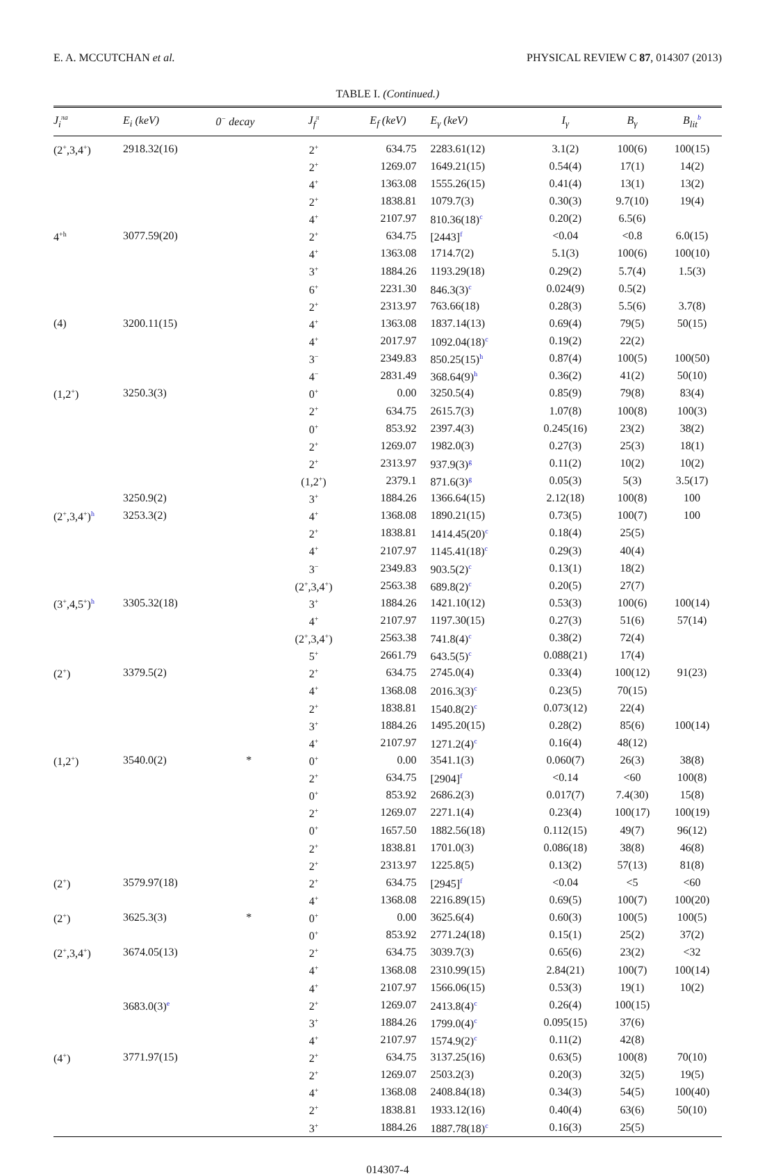E. A. MCCUTCHAN et al. PHYSICAL REVIEW C 87, 014307 (2013)
TABLE I. (Continued.)
| J<sub>i</sub><sup>πa</sup> | E<sub>i</sub> (keV) | 0<sup>−</sup> decay | J<sub>f</sub><sup>π</sup> | E<sub>f</sub> (keV) | E<sub>γ</sub> (keV) | I<sub>γ</sub> | B<sub>γ</sub> | B<sub>lit</sub><sup>b</sup> |
| --- | --- | --- | --- | --- | --- | --- | --- | --- |
| (2<sup>+</sup>,3,4<sup>+</sup>) | 2918.32(16) | | 2<sup>+</sup> | 634.75 | 2283.61(12) | 3.1(2) | 100(6) | 100(15) |
| | | | 2<sup>+</sup> | 1269.07 | 1649.21(15) | 0.54(4) | 17(1) | 14(2) |
| | | | 4<sup>+</sup> | 1363.08 | 1555.26(15) | 0.41(4) | 13(1) | 13(2) |
| | | | 2<sup>+</sup> | 1838.81 | 1079.7(3) | 0.30(3) | 9.7(10) | 19(4) |
| | | | 4<sup>+</sup> | 2107.97 | 810.36(18)<sup>c</sup> | 0.20(2) | 6.5(6) | |
| 4<sup>+h</sup> | 3077.59(20) | | 2<sup>+</sup> | 634.75 | [2443]<sup>f</sup> | <0.04 | <0.8 | 6.0(15) |
| | | | 4<sup>+</sup> | 1363.08 | 1714.7(2) | 5.1(3) | 100(6) | 100(10) |
| | | | 3<sup>+</sup> | 1884.26 | 1193.29(18) | 0.29(2) | 5.7(4) | 1.5(3) |
| | | | 6<sup>+</sup> | 2231.30 | 846.3(3)<sup>c</sup> | 0.024(9) | 0.5(2) | |
| | | | 2<sup>+</sup> | 2313.97 | 763.66(18) | 0.28(3) | 5.5(6) | 3.7(8) |
| (4) | 3200.11(15) | | 4<sup>+</sup> | 1363.08 | 1837.14(13) | 0.69(4) | 79(5) | 50(15) |
| | | | 4<sup>+</sup> | 2017.97 | 1092.04(18)<sup>c</sup> | 0.19(2) | 22(2) | |
| | | | 3<sup>−</sup> | 2349.83 | 850.25(15)<sup>h</sup> | 0.87(4) | 100(5) | 100(50) |
| | | | 4<sup>−</sup> | 2831.49 | 368.64(9)<sup>h</sup> | 0.36(2) | 41(2) | 50(10) |
| (1,2<sup>+</sup>) | 3250.3(3) | | 0<sup>+</sup> | 0.00 | 3250.5(4) | 0.85(9) | 79(8) | 83(4) |
| | | | 2<sup>+</sup> | 634.75 | 2615.7(3) | 1.07(8) | 100(8) | 100(3) |
| | | | 0<sup>+</sup> | 853.92 | 2397.4(3) | 0.245(16) | 23(2) | 38(2) |
| | | | 2<sup>+</sup> | 1269.07 | 1982.0(3) | 0.27(3) | 25(3) | 18(1) |
| | | | 2<sup>+</sup> | 2313.97 | 937.9(3)<sup>g</sup> | 0.11(2) | 10(2) | 10(2) |
| | | | (1,2<sup>+</sup>) | 2379.1 | 871.6(3)<sup>g</sup> | 0.05(3) | 5(3) | 3.5(17) |
| | 3250.9(2) | | 3<sup>+</sup> | 1884.26 | 1366.64(15) | 2.12(18) | 100(8) | 100 |
| (2<sup>+</sup>,3,4<sup>+</sup>)<sup>h</sup> | 3253.3(2) | | 4<sup>+</sup> | 1368.08 | 1890.21(15) | 0.73(5) | 100(7) | 100 |
| | | | 2<sup>+</sup> | 1838.81 | 1414.45(20)<sup>c</sup> | 0.18(4) | 25(5) | |
| | | | 4<sup>+</sup> | 2107.97 | 1145.41(18)<sup>c</sup> | 0.29(3) | 40(4) | |
| | | | 3<sup>−</sup> | 2349.83 | 903.5(2)<sup>c</sup> | 0.13(1) | 18(2) | |
| | | | (2<sup>+</sup>,3,4<sup>+</sup>) | 2563.38 | 689.8(2)<sup>c</sup> | 0.20(5) | 27(7) | |
| (3<sup>+</sup>,4,5<sup>+</sup>)<sup>h</sup> | 3305.32(18) | | 3<sup>+</sup> | 1884.26 | 1421.10(12) | 0.53(3) | 100(6) | 100(14) |
| | | | 4<sup>+</sup> | 2107.97 | 1197.30(15) | 0.27(3) | 51(6) | 57(14) |
| | | | (2<sup>+</sup>,3,4<sup>+</sup>) | 2563.38 | 741.8(4)<sup>c</sup> | 0.38(2) | 72(4) | |
| | | | 5<sup>+</sup> | 2661.79 | 643.5(5)<sup>c</sup> | 0.088(21) | 17(4) | |
| (2<sup>+</sup>) | 3379.5(2) | | 2<sup>+</sup> | 634.75 | 2745.0(4) | 0.33(4) | 100(12) | 91(23) |
| | | | 4<sup>+</sup> | 1368.08 | 2016.3(3)<sup>c</sup> | 0.23(5) | 70(15) | |
| | | | 2<sup>+</sup> | 1838.81 | 1540.8(2)<sup>c</sup> | 0.073(12) | 22(4) | |
| | | | 3<sup>+</sup> | 1884.26 | 1495.20(15) | 0.28(2) | 85(6) | 100(14) |
| | | | 4<sup>+</sup> | 2107.97 | 1271.2(4)<sup>c</sup> | 0.16(4) | 48(12) | |
| (1,2<sup>+</sup>) | 3540.0(2) | * | 0<sup>+</sup> | 0.00 | 3541.1(3) | 0.060(7) | 26(3) | 38(8) |
| | | | 2<sup>+</sup> | 634.75 | [2904]<sup>f</sup> | <0.14 | <60 | 100(8) |
| | | | 0<sup>+</sup> | 853.92 | 2686.2(3) | 0.017(7) | 7.4(30) | 15(8) |
| | | | 2<sup>+</sup> | 1269.07 | 2271.1(4) | 0.23(4) | 100(17) | 100(19) |
| | | | 0<sup>+</sup> | 1657.50 | 1882.56(18) | 0.112(15) | 49(7) | 96(12) |
| | | | 2<sup>+</sup> | 1838.81 | 1701.0(3) | 0.086(18) | 38(8) | 46(8) |
| | | | 2<sup>+</sup> | 2313.97 | 1225.8(5) | 0.13(2) | 57(13) | 81(8) |
| (2<sup>+</sup>) | 3579.97(18) | | 2<sup>+</sup> | 634.75 | [2945]<sup>f</sup> | <0.04 | <5 | <60 |
| | | | 4<sup>+</sup> | 1368.08 | 2216.89(15) | 0.69(5) | 100(7) | 100(20) |
| (2<sup>+</sup>) | 3625.3(3) | * | 0<sup>+</sup> | 0.00 | 3625.6(4) | 0.60(3) | 100(5) | 100(5) |
| | | | 0<sup>+</sup> | 853.92 | 2771.24(18) | 0.15(1) | 25(2) | 37(2) |
| (2<sup>+</sup>,3,4<sup>+</sup>) | 3674.05(13) | | 2<sup>+</sup> | 634.75 | 3039.7(3) | 0.65(6) | 23(2) | <32 |
| | | | 4<sup>+</sup> | 1368.08 | 2310.99(15) | 2.84(21) | 100(7) | 100(14) |
| | | | 4<sup>+</sup> | 2107.97 | 1566.06(15) | 0.53(3) | 19(1) | 10(2) |
| | 3683.0(3)<sup>e</sup> | | 2<sup>+</sup> | 1269.07 | 2413.8(4)<sup>c</sup> | 0.26(4) | 100(15) | |
| | | | 3<sup>+</sup> | 1884.26 | 1799.0(4)<sup>c</sup> | 0.095(15) | 37(6) | |
| | | | 4<sup>+</sup> | 2107.97 | 1574.9(2)<sup>c</sup> | 0.11(2) | 42(8) | |
| (4<sup>+</sup>) | 3771.97(15) | | 2<sup>+</sup> | 634.75 | 3137.25(16) | 0.63(5) | 100(8) | 70(10) |
| | | | 2<sup>+</sup> | 1269.07 | 2503.2(3) | 0.20(3) | 32(5) | 19(5) |
| | | | 4<sup>+</sup> | 1368.08 | 2408.84(18) | 0.34(3) | 54(5) | 100(40) |
| | | | 2<sup>+</sup> | 1838.81 | 1933.12(16) | 0.40(4) | 63(6) | 50(10) |
| | | | 3<sup>+</sup> | 1884.26 | 1887.78(18)<sup>c</sup> | 0.16(3) | 25(5) | |
014307-4